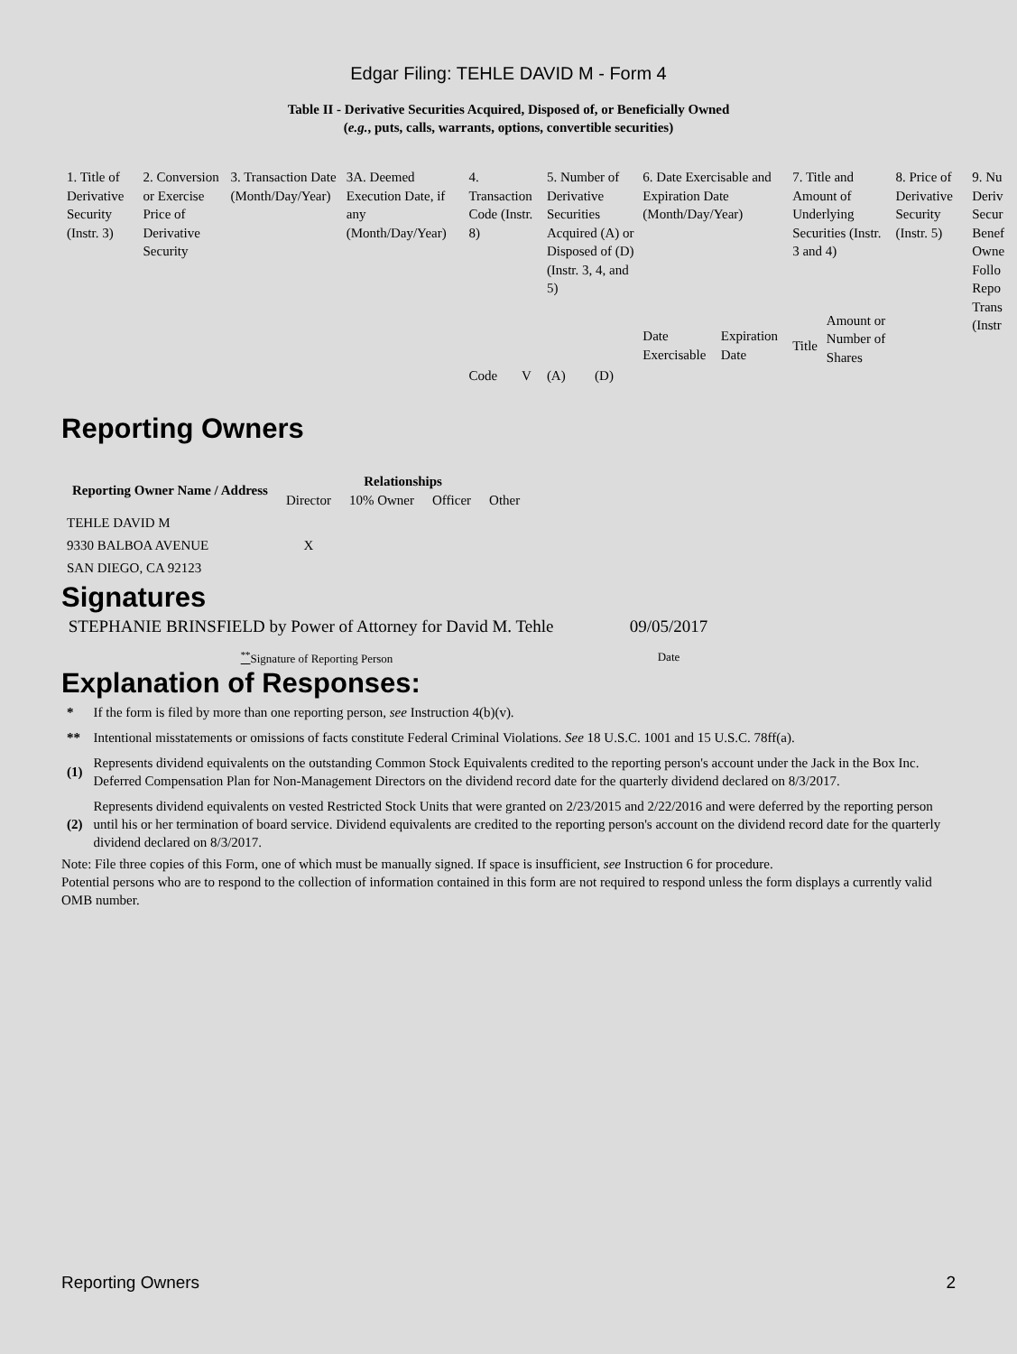Edgar Filing: TEHLE DAVID M - Form 4
Table II - Derivative Securities Acquired, Disposed of, or Beneficially Owned
(e.g., puts, calls, warrants, options, convertible securities)
| 1. Title of Derivative Security (Instr. 3) | 2. Conversion or Exercise Price of Derivative Security | 3. Transaction Date (Month/Day/Year) | 3A. Deemed Execution Date, if any (Month/Day/Year) | 4. Transaction Code (Instr. 8) | | 5. Number of Derivative Securities Acquired (A) or Disposed of (D) (Instr. 3, 4, and 5) | | 6. Date Exercisable and Expiration Date (Month/Day/Year) | | 7. Title and Amount of Underlying Securities (Instr. 3 and 4) | | 8. Price of Derivative Security (Instr. 5) | 9. Nu Deriv Secur Benef Owne Follo Repo Trans (Instr |
| --- | --- | --- | --- | --- | --- | --- | --- | --- | --- | --- | --- | --- | --- |
| | | | | | | | | Date Exercisable | Expiration Date | Title | Amount or Number of Shares | | |
| | | | | Code | V | (A) | (D) | | | | | | |
Reporting Owners
| Reporting Owner Name / Address | Relationships | | | |
| --- | --- | --- | --- | --- |
| | Director | 10% Owner | Officer | Other |
| TEHLE DAVID M 9330 BALBOA AVENUE SAN DIEGO, CA 92123 | X | | | |
Signatures
| STEPHANIE BRINSFIELD by Power of Attorney for David M. Tehle | 09/05/2017 |
| <sup>**</sup> Signature of Reporting Person | Date |
Explanation of Responses:
| * | If the form is filed by more than one reporting person, see Instruction 4(b)(v). |
| ** | Intentional misstatements or omissions of facts constitute Federal Criminal Violations. See 18 U.S.C. 1001 and 15 U.S.C. 78ff(a). |
| (1) | Represents dividend equivalents on the outstanding Common Stock Equivalents credited to the reporting person's account under the Jack in the Box Inc. Deferred Compensation Plan for Non-Management Directors on the dividend record date for the quarterly dividend declared on 8/3/2017. |
| (2) | Represents dividend equivalents on vested Restricted Stock Units that were granted on 2/23/2015 and 2/22/2016 and were deferred by the reporting person until his or her termination of board service. Dividend equivalents are credited to the reporting person's account on the dividend record date for the quarterly dividend declared on 8/3/2017. |
Note: File three copies of this Form, one of which must be manually signed. If space is insufficient, see Instruction 6 for procedure.
Potential persons who are to respond to the collection of information contained in this form are not required to respond unless the form displays a currently valid OMB number.
Reporting Owners 2